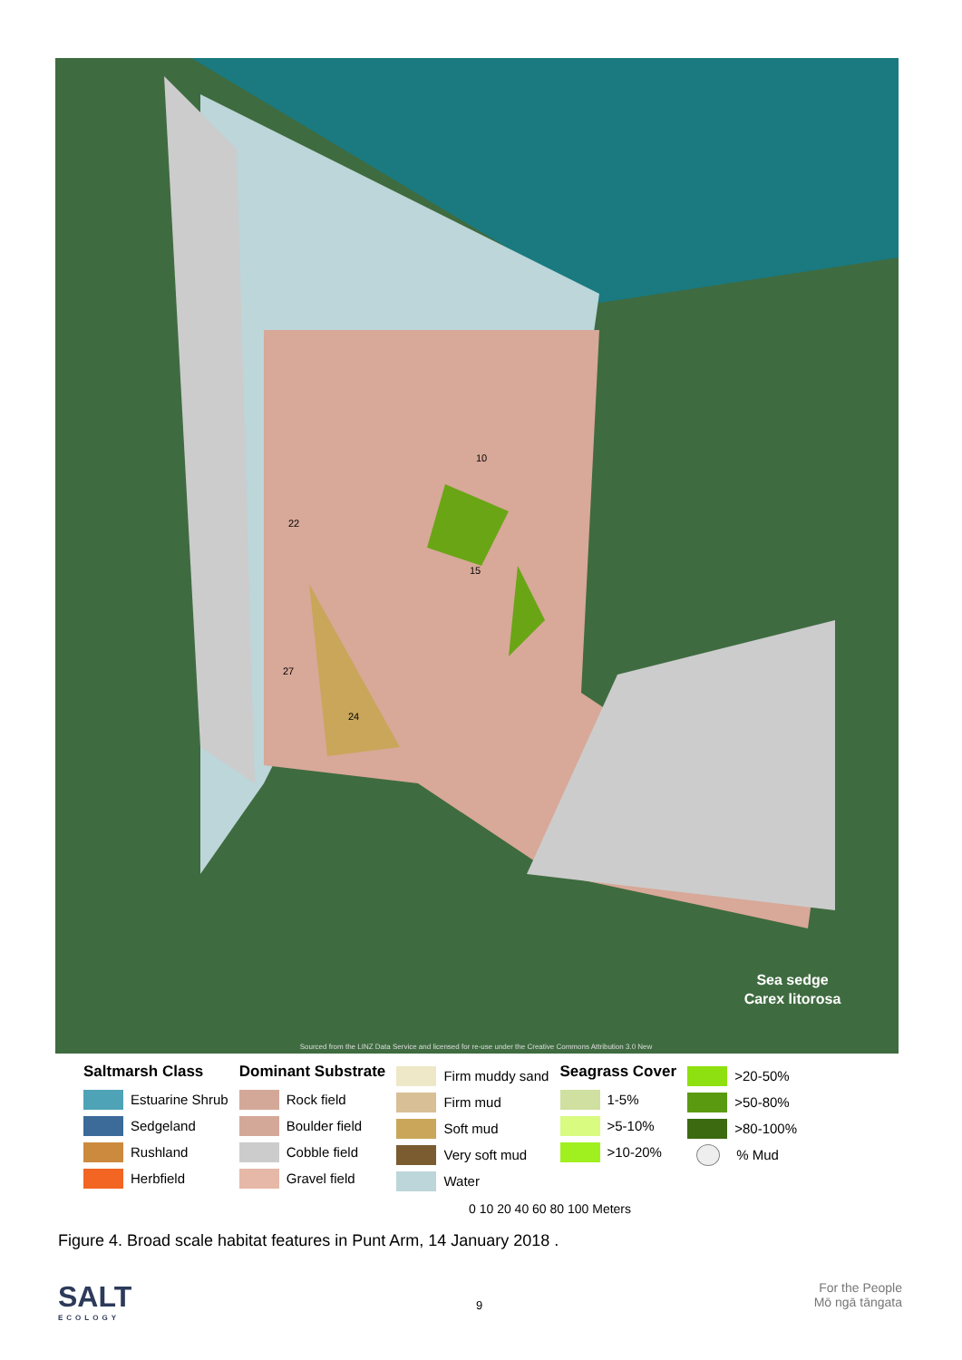Sea sedge
Carex litorosa
Sourced from the LINZ Data Service and licensed for re-use under the Creative Commons Attribution 3.0 New
10
22
15
27
24
Saltmarsh Class
Estuarine Shrub
Sedgeland
Rushland
Herbfield
Dominant Substrate
Rock field
Boulder field
Cobble field
Gravel field
Firm muddy sand
Firm mud
Soft mud
Very soft mud
Water
Seagrass Cover
1-5%
>5-10%
>10-20%
>20-50%
>50-80%
>80-100%
% Mud
0 10 20 40 60 80 100 Meters
Figure 4. Broad scale habitat features in Punt Arm, 14 January 2018 .
SALT
ECOLOGY
9
For the People
Mō ngā tāngata